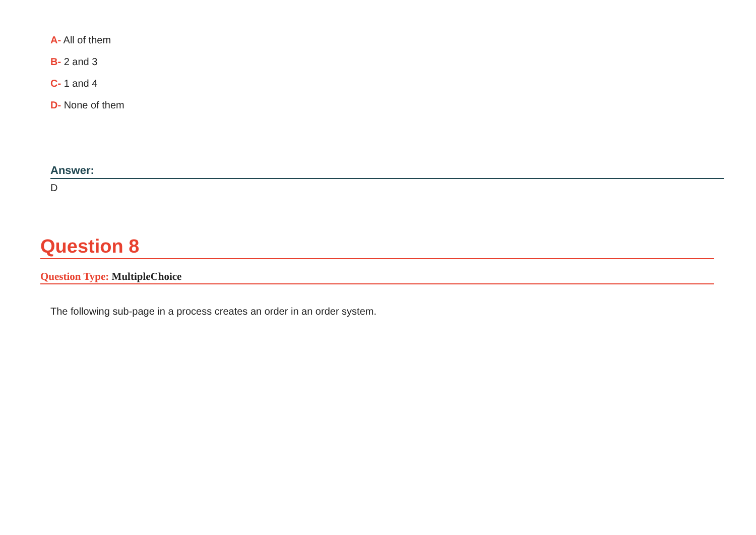A- All of them
B- 2 and 3
C- 1 and 4
D- None of them
Answer:
D
Question 8
Question Type: MultipleChoice
The following sub-page in a process creates an order in an order system.